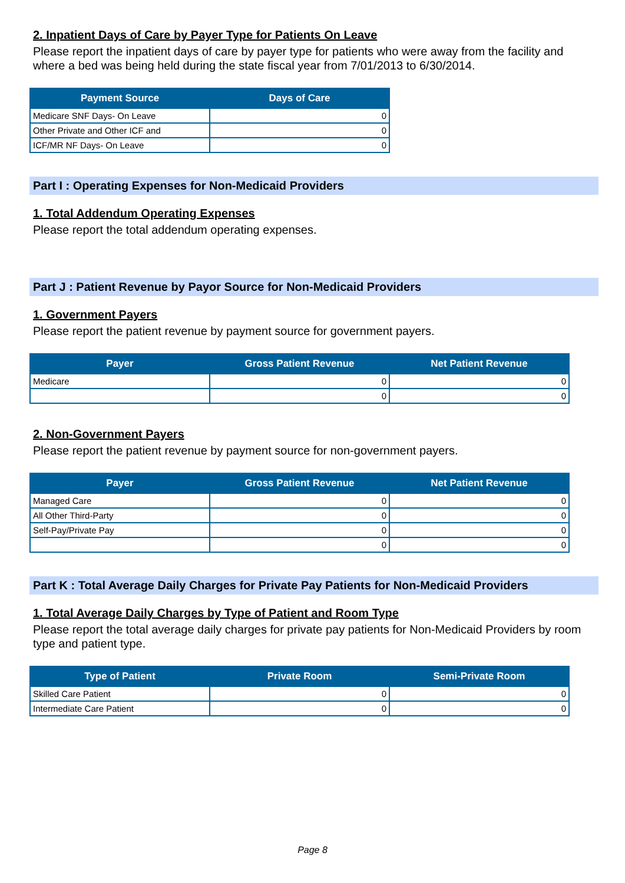2. Inpatient Days of Care by Payer Type for Patients On Leave
Please report the inpatient days of care by payer type for patients who were away from the facility and where a bed was being held during the state fiscal year from 7/01/2013 to 6/30/2014.
| Payment Source | Days of Care |
| --- | --- |
| Medicare SNF Days- On Leave | 0 |
| Other Private and Other ICF and | 0 |
| ICF/MR NF Days- On Leave | 0 |
Part I : Operating Expenses for Non-Medicaid Providers
1. Total Addendum Operating Expenses
Please report the total addendum operating expenses.
Part J : Patient Revenue by Payor Source for Non-Medicaid Providers
1. Government Payers
Please report the patient revenue by payment source for government payers.
| Payer | Gross Patient Revenue | Net Patient Revenue |
| --- | --- | --- |
| Medicare | 0 | 0 |
| | 0 | 0 |
2. Non-Government Payers
Please report the patient revenue by payment source for non-government payers.
| Payer | Gross Patient Revenue | Net Patient Revenue |
| --- | --- | --- |
| Managed Care | 0 | 0 |
| All Other Third-Party | 0 | 0 |
| Self-Pay/Private Pay | 0 | 0 |
| | 0 | 0 |
Part K : Total Average Daily Charges for Private Pay Patients for Non-Medicaid Providers
1. Total Average Daily Charges by Type of Patient and Room Type
Please report the total average daily charges for private pay patients for Non-Medicaid Providers by room type and patient type.
| Type of Patient | Private Room | Semi-Private Room |
| --- | --- | --- |
| Skilled Care Patient | 0 | 0 |
| Intermediate Care Patient | 0 | 0 |
Page 8